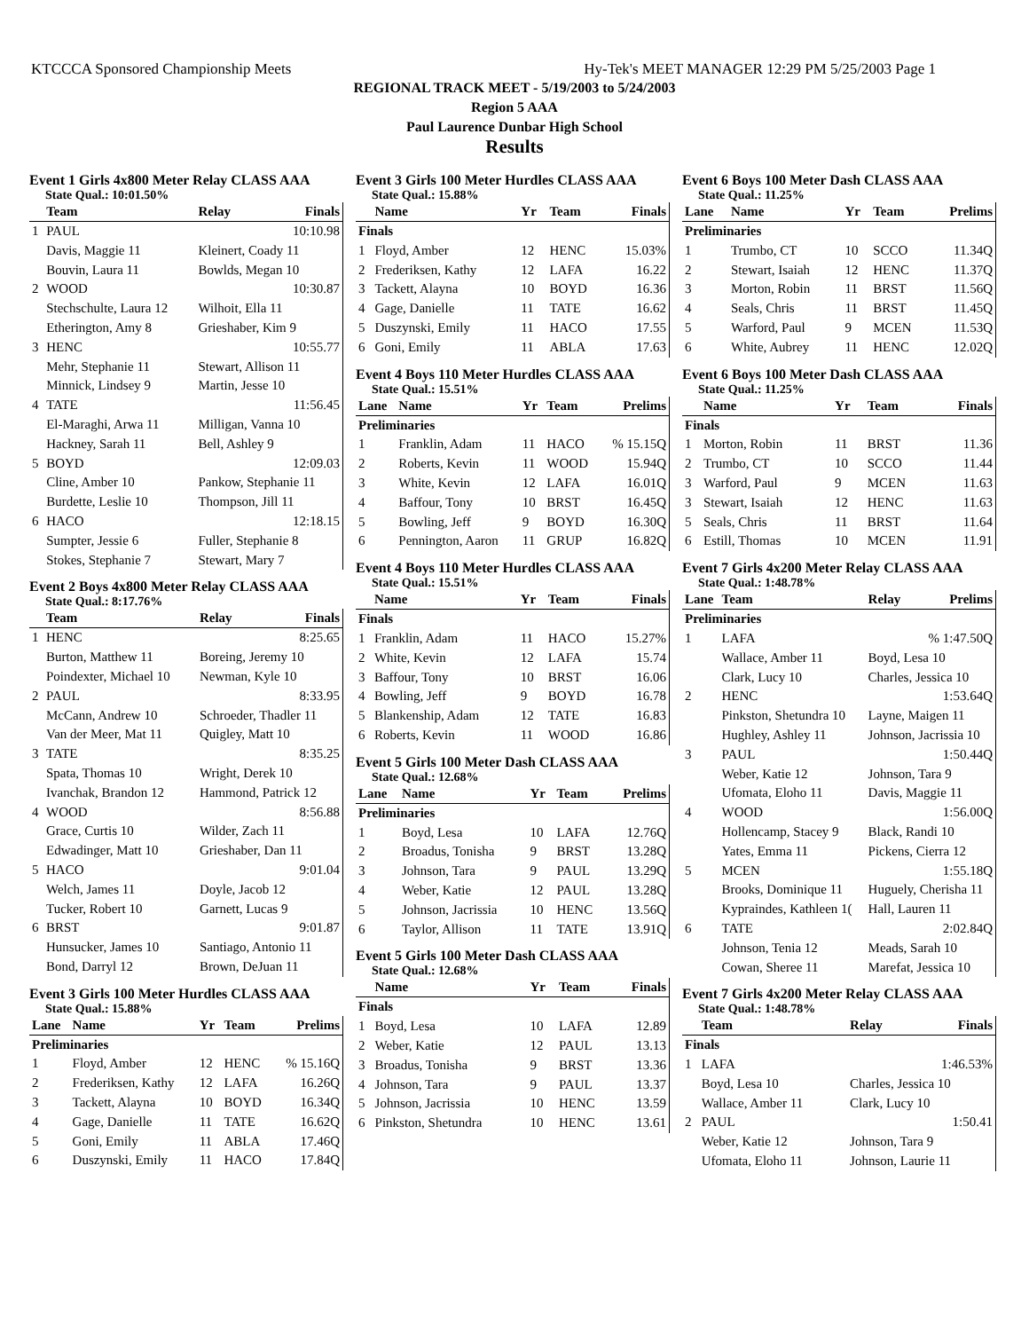KTCCCA Sponsored Championship Meets Hy-Tek's MEET MANAGER 12:29 PM 5/25/2003 Page 1
REGIONAL TRACK MEET - 5/19/2003 to 5/24/2003
Region 5 AAA
Paul Laurence Dunbar High School
Results
Event 1 Girls 4x800 Meter Relay CLASS AAA
State Qual.: 10:01.50%
| | Team | Relay | Finals |
| --- | --- | --- | --- |
| 1 | PAUL | | 10:10.98 |
| | Davis, Maggie 11 | Kleinert, Coady 11 | |
| | Bouvin, Laura 11 | Bowlds, Megan 10 | |
| 2 | WOOD | | 10:30.87 |
| | Stechschulte, Laura 12 | Wilhoit, Ella 11 | |
| | Etherington, Amy 8 | Grieshaber, Kim 9 | |
| 3 | HENC | | 10:55.77 |
| | Mehr, Stephanie 11 | Stewart, Allison 11 | |
| | Minnick, Lindsey 9 | Martin, Jesse 10 | |
| 4 | TATE | | 11:56.45 |
| | El-Maraghi, Arwa 11 | Milligan, Vanna 10 | |
| | Hackney, Sarah 11 | Bell, Ashley 9 | |
| 5 | BOYD | | 12:09.03 |
| | Cline, Amber 10 | Pankow, Stephanie 11 | |
| | Burdette, Leslie 10 | Thompson, Jill 11 | |
| 6 | HACO | | 12:18.15 |
| | Sumpter, Jessie 6 | Fuller, Stephanie 8 | |
| | Stokes, Stephanie 7 | Stewart, Mary 7 | |
Event 2 Boys 4x800 Meter Relay CLASS AAA
State Qual.: 8:17.76%
| | Team | Relay | Finals |
| --- | --- | --- | --- |
| 1 | HENC | | 8:25.65 |
| | Burton, Matthew 11 | Boreing, Jeremy 10 | |
| | Poindexter, Michael 10 | Newman, Kyle 10 | |
| 2 | PAUL | | 8:33.95 |
| | McCann, Andrew 10 | Schroeder, Thadler 11 | |
| | Van der Meer, Mat 11 | Quigley, Matt 10 | |
| 3 | TATE | | 8:35.25 |
| | Spata, Thomas 10 | Wright, Derek 10 | |
| | Ivanchak, Brandon 12 | Hammond, Patrick 12 | |
| 4 | WOOD | | 8:56.88 |
| | Grace, Curtis 10 | Wilder, Zach 11 | |
| | Edwadinger, Matt 10 | Grieshaber, Dan 11 | |
| 5 | HACO | | 9:01.04 |
| | Welch, James 11 | Doyle, Jacob 12 | |
| | Tucker, Robert 10 | Garnett, Lucas 9 | |
| 6 | BRST | | 9:01.87 |
| | Hunsucker, James 10 | Santiago, Antonio 11 | |
| | Bond, Darryl 12 | Brown, DeJuan 11 | |
Event 3 Girls 100 Meter Hurdles CLASS AAA
State Qual.: 15.88%
| Lane | Name | Yr | Team | Prelims |
| --- | --- | --- | --- | --- |
| Preliminaries | | | | |
| 1 | Floyd, Amber | 12 | HENC | % 15.16Q |
| 2 | Frederiksen, Kathy | 12 | LAFA | 16.26Q |
| 3 | Tackett, Alayna | 10 | BOYD | 16.34Q |
| 4 | Gage, Danielle | 11 | TATE | 16.62Q |
| 5 | Goni, Emily | 11 | ABLA | 17.46Q |
| 6 | Duszynski, Emily | 11 | HACO | 17.84Q |
Event 3 Girls 100 Meter Hurdles CLASS AAA
State Qual.: 15.88%
| | Name | Yr | Team | Finals |
| --- | --- | --- | --- | --- |
| Finals | | | | |
| 1 | Floyd, Amber | 12 | HENC | 15.03% |
| 2 | Frederiksen, Kathy | 12 | LAFA | 16.22 |
| 3 | Tackett, Alayna | 10 | BOYD | 16.36 |
| 4 | Gage, Danielle | 11 | TATE | 16.62 |
| 5 | Duszynski, Emily | 11 | HACO | 17.55 |
| 6 | Goni, Emily | 11 | ABLA | 17.63 |
Event 4 Boys 110 Meter Hurdles CLASS AAA
State Qual.: 15.51%
| Lane | Name | Yr | Team | Prelims |
| --- | --- | --- | --- | --- |
| Preliminaries | | | | |
| 1 | Franklin, Adam | 11 | HACO | % 15.15Q |
| 2 | Roberts, Kevin | 11 | WOOD | 15.94Q |
| 3 | White, Kevin | 12 | LAFA | 16.01Q |
| 4 | Baffour, Tony | 10 | BRST | 16.45Q |
| 5 | Bowling, Jeff | 9 | BOYD | 16.30Q |
| 6 | Pennington, Aaron | 11 | GRUP | 16.82Q |
Event 4 Boys 110 Meter Hurdles CLASS AAA
State Qual.: 15.51%
| | Name | Yr | Team | Finals |
| --- | --- | --- | --- | --- |
| Finals | | | | |
| 1 | Franklin, Adam | 11 | HACO | 15.27% |
| 2 | White, Kevin | 12 | LAFA | 15.74 |
| 3 | Baffour, Tony | 10 | BRST | 16.06 |
| 4 | Bowling, Jeff | 9 | BOYD | 16.78 |
| 5 | Blankenship, Adam | 12 | TATE | 16.83 |
| 6 | Roberts, Kevin | 11 | WOOD | 16.86 |
Event 5 Girls 100 Meter Dash CLASS AAA
State Qual.: 12.68%
| Lane | Name | Yr | Team | Prelims |
| --- | --- | --- | --- | --- |
| Preliminaries | | | | |
| 1 | Boyd, Lesa | 10 | LAFA | 12.76Q |
| 2 | Broadus, Tonisha | 9 | BRST | 13.28Q |
| 3 | Johnson, Tara | 9 | PAUL | 13.29Q |
| 4 | Weber, Katie | 12 | PAUL | 13.28Q |
| 5 | Johnson, Jacrissia | 10 | HENC | 13.56Q |
| 6 | Taylor, Allison | 11 | TATE | 13.91Q |
Event 5 Girls 100 Meter Dash CLASS AAA
State Qual.: 12.68%
| | Name | Yr | Team | Finals |
| --- | --- | --- | --- | --- |
| Finals | | | | |
| 1 | Boyd, Lesa | 10 | LAFA | 12.89 |
| 2 | Weber, Katie | 12 | PAUL | 13.13 |
| 3 | Broadus, Tonisha | 9 | BRST | 13.36 |
| 4 | Johnson, Tara | 9 | PAUL | 13.37 |
| 5 | Johnson, Jacrissia | 10 | HENC | 13.59 |
| 6 | Pinkston, Shetundra | 10 | HENC | 13.61 |
Event 6 Boys 100 Meter Dash CLASS AAA
State Qual.: 11.25%
| Lane | Name | Yr | Team | Prelims |
| --- | --- | --- | --- | --- |
| Preliminaries | | | | |
| 1 | Trumbo, CT | 10 | SCCO | 11.34Q |
| 2 | Stewart, Isaiah | 12 | HENC | 11.37Q |
| 3 | Morton, Robin | 11 | BRST | 11.56Q |
| 4 | Seals, Chris | 11 | BRST | 11.45Q |
| 5 | Warford, Paul | 9 | MCEN | 11.53Q |
| 6 | White, Aubrey | 11 | HENC | 12.02Q |
Event 6 Boys 100 Meter Dash CLASS AAA
State Qual.: 11.25%
| | Name | Yr | Team | Finals |
| --- | --- | --- | --- | --- |
| Finals | | | | |
| 1 | Morton, Robin | 11 | BRST | 11.36 |
| 2 | Trumbo, CT | 10 | SCCO | 11.44 |
| 3 | Warford, Paul | 9 | MCEN | 11.63 |
| 3 | Stewart, Isaiah | 12 | HENC | 11.63 |
| 5 | Seals, Chris | 11 | BRST | 11.64 |
| 6 | Estill, Thomas | 10 | MCEN | 11.91 |
Event 7 Girls 4x200 Meter Relay CLASS AAA
State Qual.: 1:48.78%
| Lane | Team | Relay | Prelims |
| --- | --- | --- | --- |
| Preliminaries | | | |
| 1 | LAFA | | % 1:47.50Q |
| | Wallace, Amber 11 | Boyd, Lesa 10 | |
| | Clark, Lucy 10 | Charles, Jessica 10 | |
| 2 | HENC | | 1:53.64Q |
| | Pinkston, Shetundra 10 | Layne, Maigen 11 | |
| | Hughley, Ashley 11 | Johnson, Jacrissia 10 | |
| 3 | PAUL | | 1:50.44Q |
| | Weber, Katie 12 | Johnson, Tara 9 | |
| | Ufomata, Eloho 11 | Davis, Maggie 11 | |
| 4 | WOOD | | 1:56.00Q |
| | Hollencamp, Stacey 9 | Black, Randi 10 | |
| | Yates, Emma 11 | Pickens, Cierra 12 | |
| 5 | MCEN | | 1:55.18Q |
| | Brooks, Dominique 11 | Huguely, Cherisha 11 | |
| | Kypraindes, Kathleen 1( | Hall, Lauren 11 | |
| 6 | TATE | | 2:02.84Q |
| | Johnson, Tenia 12 | Meads, Sarah 10 | |
| | Cowan, Sheree 11 | Marefat, Jessica 10 | |
Event 7 Girls 4x200 Meter Relay CLASS AAA
State Qual.: 1:48.78%
| | Team | Relay | Finals |
| --- | --- | --- | --- |
| Finals | | | |
| 1 | LAFA | | 1:46.53% |
| | Boyd, Lesa 10 | Charles, Jessica 10 | |
| | Wallace, Amber 11 | Clark, Lucy 10 | |
| 2 | PAUL | | 1:50.41 |
| | Weber, Katie 12 | Johnson, Tara 9 | |
| | Ufomata, Eloho 11 | Johnson, Laurie 11 | |